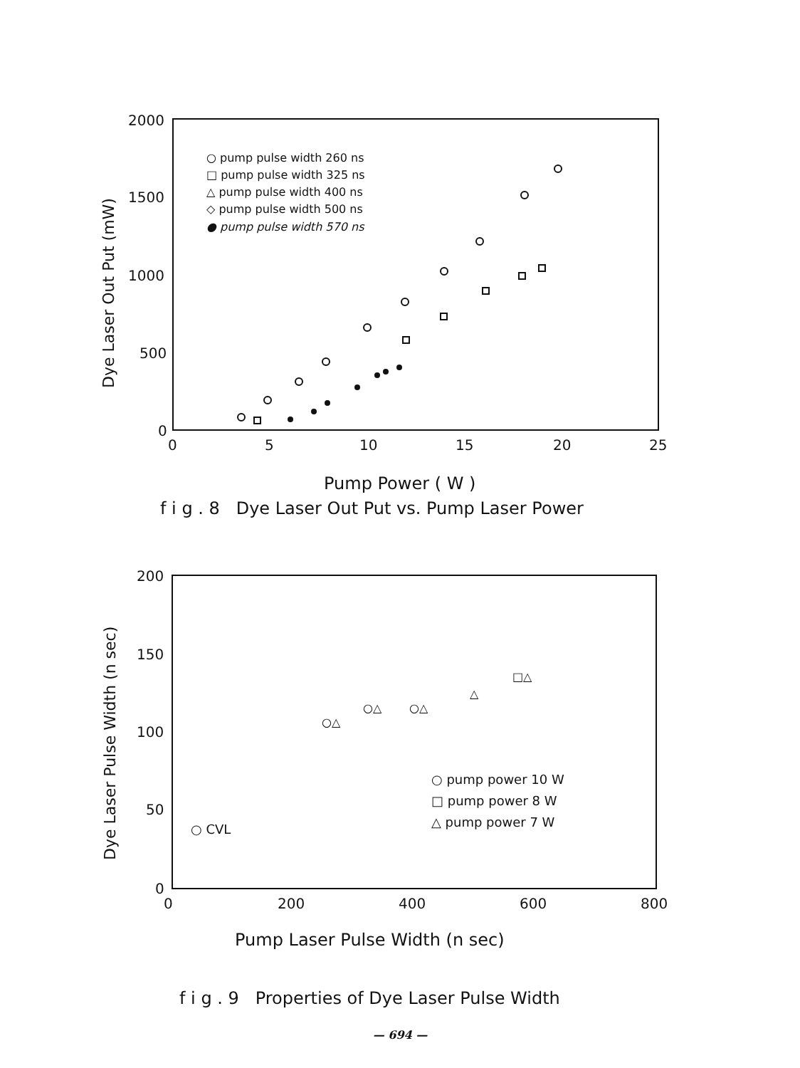2000
1500
1000
500
0
0
5
10
15
20
25
Dye Laser Out Put (mW)
Pump Power ( W )
○ pump pulse width 260 ns
□ pump pulse width 325 ns
△ pump pulse width 400 ns
◇ pump pulse width 500 ns
● pump pulse width 570 ns
f i g . 8 Dye Laser Out Put vs. Pump Laser Power
200
150
100
50
0
0
200
400
600
800
Dye Laser Pulse Width (n sec)
Pump Laser Pulse Width (n sec)
○ pump power 10 W
□ pump power 8 W
△ pump power 7 W
○ CVL
○△
○△
○△
△
□△
f i g . 9 Properties of Dye Laser Pulse Width
— 694 —